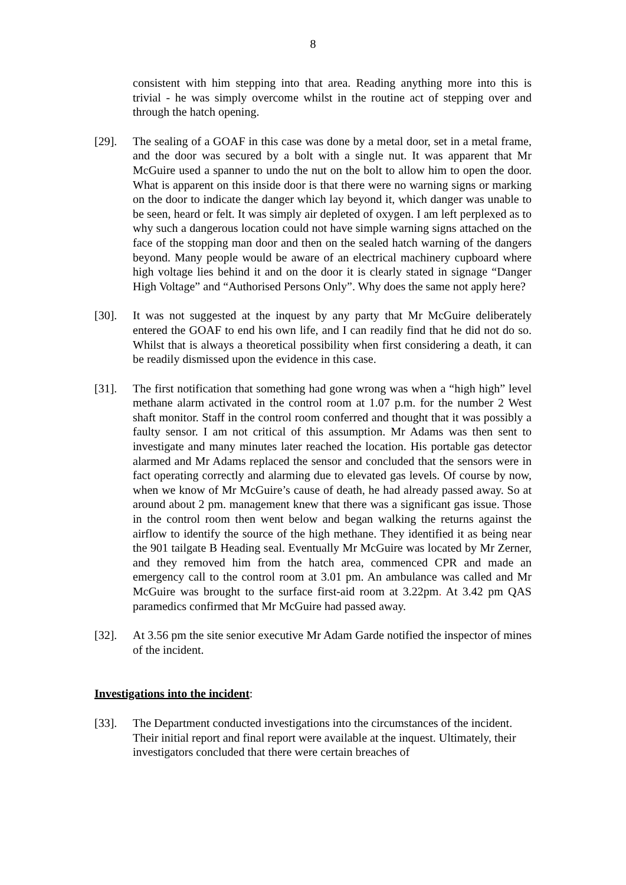8
consistent with him stepping into that area. Reading anything more into this is trivial - he was simply overcome whilst in the routine act of stepping over and through the hatch opening.
[29]. The sealing of a GOAF in this case was done by a metal door, set in a metal frame, and the door was secured by a bolt with a single nut. It was apparent that Mr McGuire used a spanner to undo the nut on the bolt to allow him to open the door. What is apparent on this inside door is that there were no warning signs or marking on the door to indicate the danger which lay beyond it, which danger was unable to be seen, heard or felt. It was simply air depleted of oxygen. I am left perplexed as to why such a dangerous location could not have simple warning signs attached on the face of the stopping man door and then on the sealed hatch warning of the dangers beyond. Many people would be aware of an electrical machinery cupboard where high voltage lies behind it and on the door it is clearly stated in signage “Danger High Voltage” and “Authorised Persons Only”. Why does the same not apply here?
[30]. It was not suggested at the inquest by any party that Mr McGuire deliberately entered the GOAF to end his own life, and I can readily find that he did not do so. Whilst that is always a theoretical possibility when first considering a death, it can be readily dismissed upon the evidence in this case.
[31]. The first notification that something had gone wrong was when a “high high” level methane alarm activated in the control room at 1.07 p.m. for the number 2 West shaft monitor. Staff in the control room conferred and thought that it was possibly a faulty sensor. I am not critical of this assumption. Mr Adams was then sent to investigate and many minutes later reached the location. His portable gas detector alarmed and Mr Adams replaced the sensor and concluded that the sensors were in fact operating correctly and alarming due to elevated gas levels. Of course by now, when we know of Mr McGuire’s cause of death, he had already passed away. So at around about 2 pm. management knew that there was a significant gas issue. Those in the control room then went below and began walking the returns against the airflow to identify the source of the high methane. They identified it as being near the 901 tailgate B Heading seal. Eventually Mr McGuire was located by Mr Zerner, and they removed him from the hatch area, commenced CPR and made an emergency call to the control room at 3.01 pm. An ambulance was called and Mr McGuire was brought to the surface first-aid room at 3.22pm. At 3.42 pm QAS paramedics confirmed that Mr McGuire had passed away.
[32]. At 3.56 pm the site senior executive Mr Adam Garde notified the inspector of mines of the incident.
Investigations into the incident:
[33]. The Department conducted investigations into the circumstances of the incident. Their initial report and final report were available at the inquest. Ultimately, their investigators concluded that there were certain breaches of